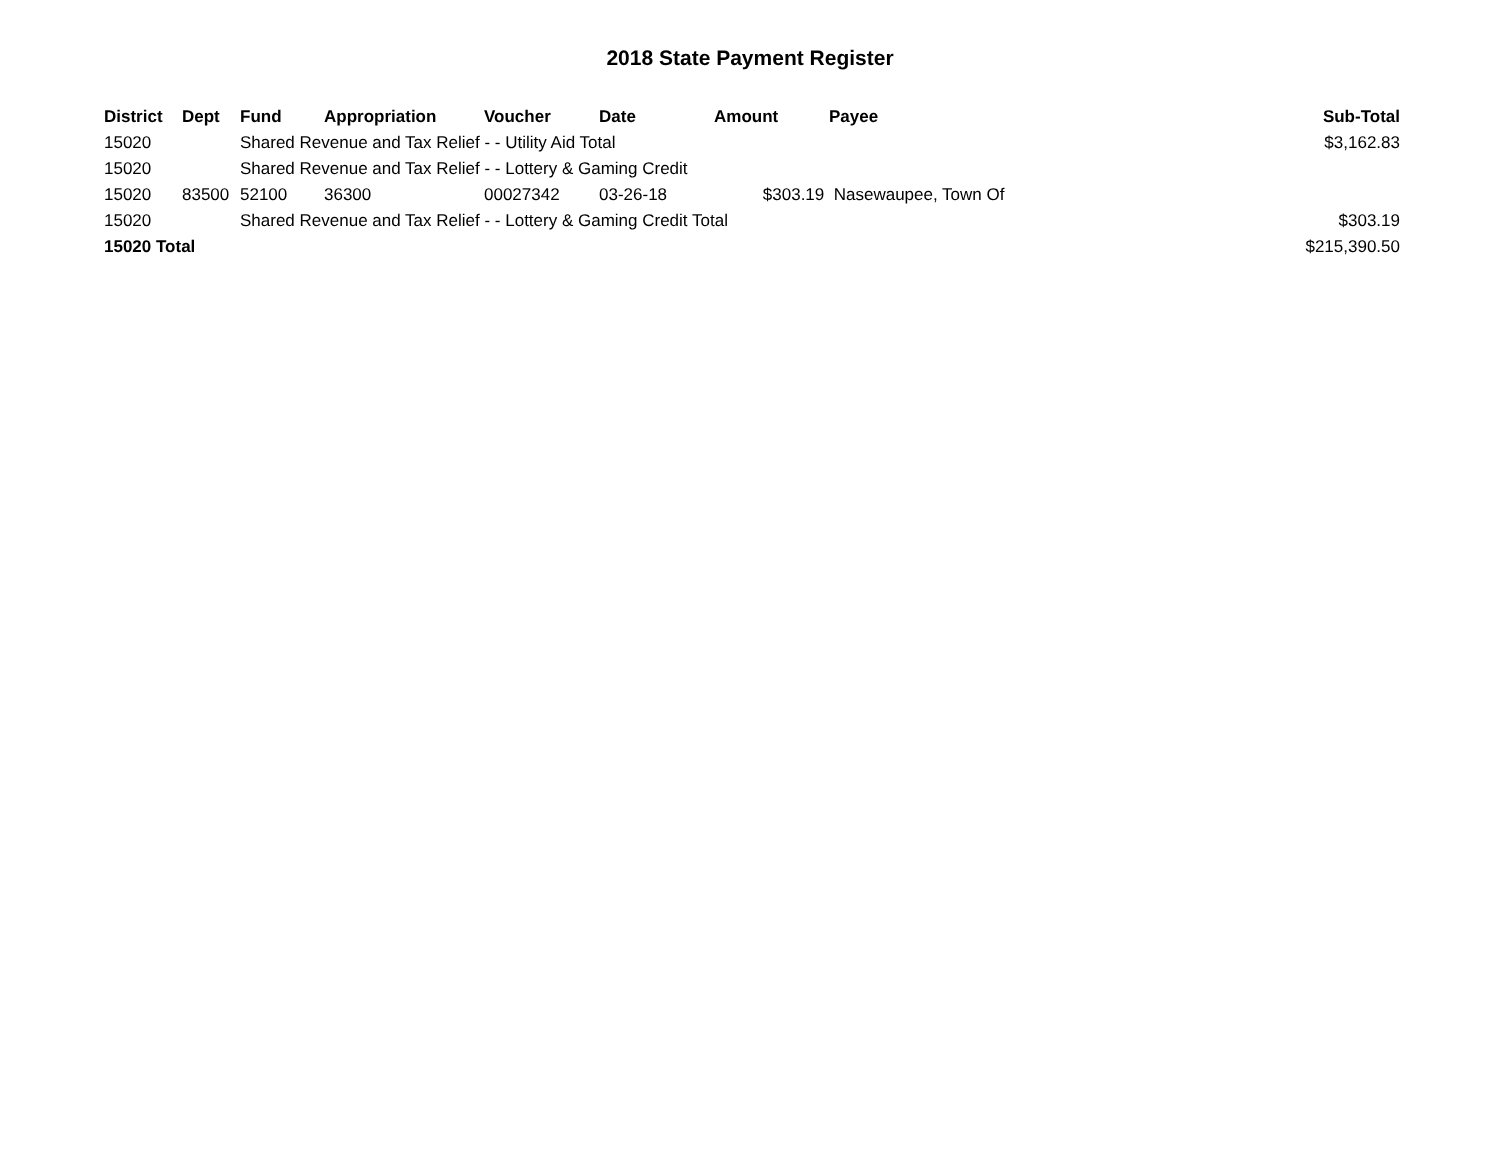2018 State Payment Register
| District | Dept | Fund | Appropriation | Voucher | Date | Amount | Payee | Sub-Total |
| --- | --- | --- | --- | --- | --- | --- | --- | --- |
| 15020 | | Shared Revenue and Tax Relief - - Utility Aid Total | | | | | | $3,162.83 |
| 15020 | | Shared Revenue and Tax Relief - - Lottery & Gaming Credit | | | | | | |
| 15020 | 83500 | 52100 | 36300 | 00027342 | 03-26-18 | $303.19 | Nasewaupee, Town Of | |
| 15020 | | Shared Revenue and Tax Relief - - Lottery & Gaming Credit Total | | | | | | $303.19 |
| 15020 Total | | | | | | | | $215,390.50 |